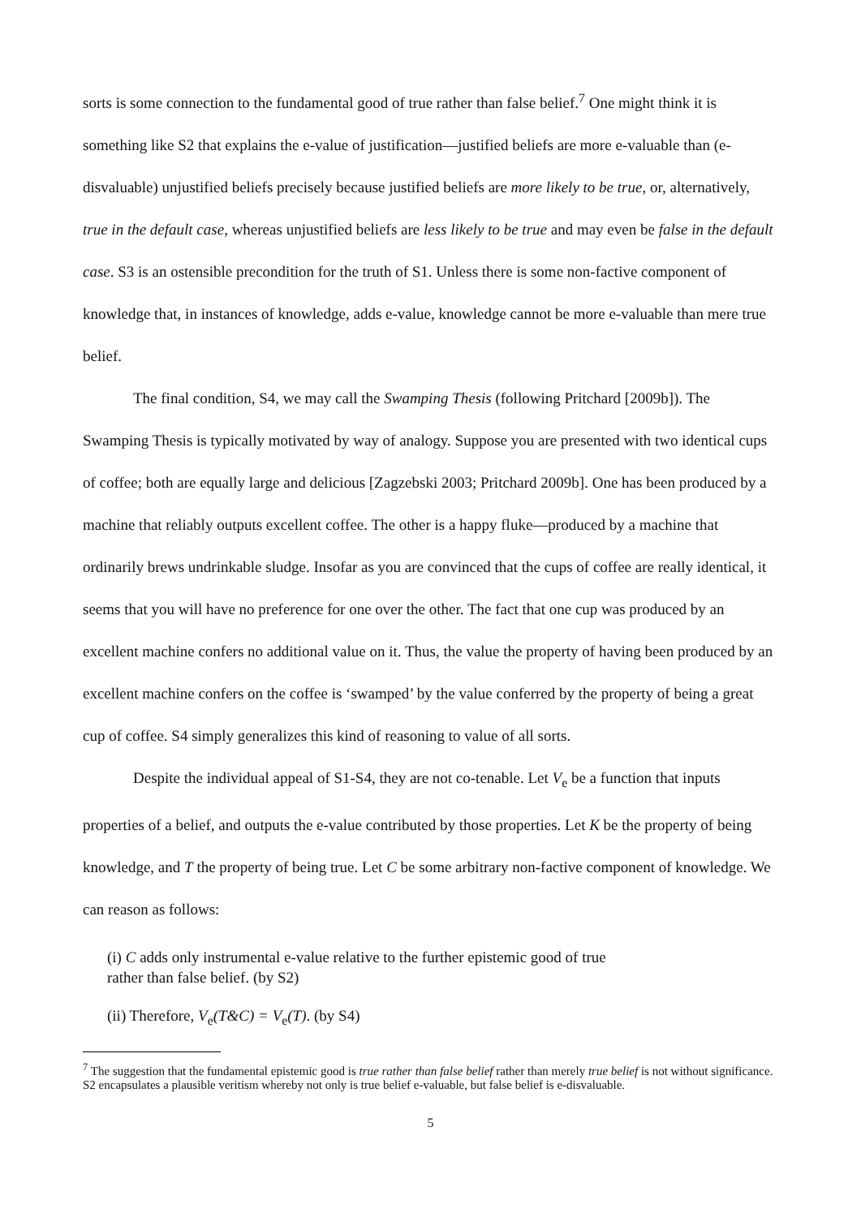sorts is some connection to the fundamental good of true rather than false belief.<sup>7</sup> One might think it is something like S2 that explains the e-value of justification—justified beliefs are more e-valuable than (e-disvaluable) unjustified beliefs precisely because justified beliefs are more likely to be true, or, alternatively, true in the default case, whereas unjustified beliefs are less likely to be true and may even be false in the default case. S3 is an ostensible precondition for the truth of S1. Unless there is some non-factive component of knowledge that, in instances of knowledge, adds e-value, knowledge cannot be more e-valuable than mere true belief.
The final condition, S4, we may call the Swamping Thesis (following Pritchard [2009b]). The Swamping Thesis is typically motivated by way of analogy. Suppose you are presented with two identical cups of coffee; both are equally large and delicious [Zagzebski 2003; Pritchard 2009b]. One has been produced by a machine that reliably outputs excellent coffee. The other is a happy fluke—produced by a machine that ordinarily brews undrinkable sludge. Insofar as you are convinced that the cups of coffee are really identical, it seems that you will have no preference for one over the other. The fact that one cup was produced by an excellent machine confers no additional value on it. Thus, the value the property of having been produced by an excellent machine confers on the coffee is ‘swamped’ by the value conferred by the property of being a great cup of coffee. S4 simply generalizes this kind of reasoning to value of all sorts.
Despite the individual appeal of S1-S4, they are not co-tenable. Let V<sub>e</sub> be a function that inputs properties of a belief, and outputs the e-value contributed by those properties. Let K be the property of being knowledge, and T the property of being true. Let C be some arbitrary non-factive component of knowledge. We can reason as follows:
(i) C adds only instrumental e-value relative to the further epistemic good of true
rather than false belief. (by S2)
(ii) Therefore, V<sub>e</sub>(T&C) = V<sub>e</sub>(T). (by S4)
<sup>7</sup> The suggestion that the fundamental epistemic good is true rather than false belief rather than merely true belief is not without significance. S2 encapsulates a plausible veritism whereby not only is true belief e-valuable, but false belief is e-disvaluable.
5